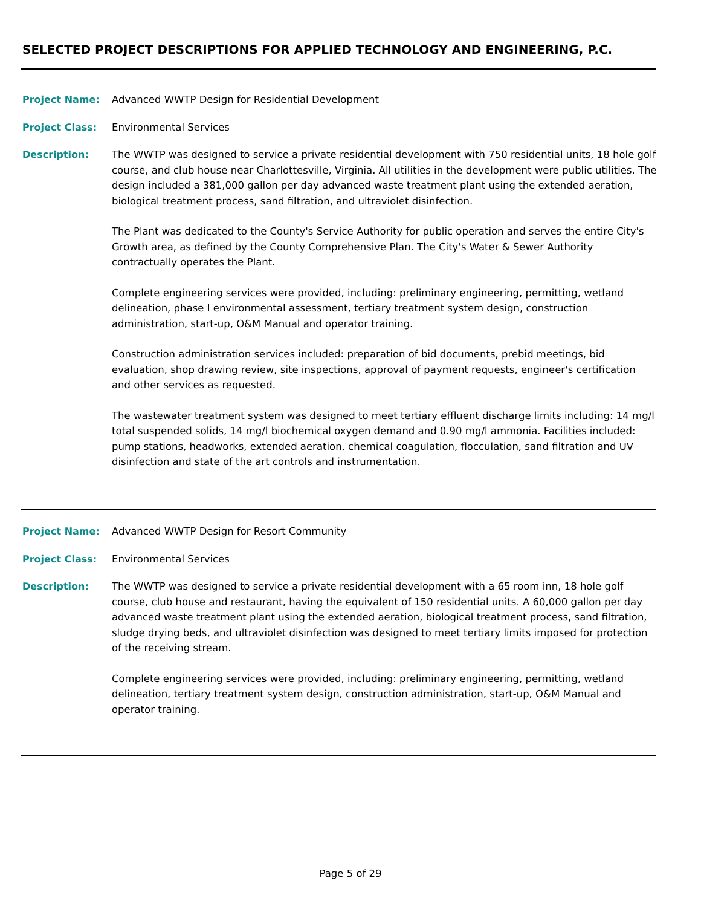SELECTED PROJECT DESCRIPTIONS FOR APPLIED TECHNOLOGY AND ENGINEERING, P.C.
Project Name: Advanced WWTP Design for Residential Development
Project Class: Environmental Services
Description: The WWTP was designed to service a private residential development with 750 residential units, 18 hole golf course, and club house near Charlottesville, Virginia. All utilities in the development were public utilities. The design included a 381,000 gallon per day advanced waste treatment plant using the extended aeration, biological treatment process, sand filtration, and ultraviolet disinfection.
The Plant was dedicated to the County's Service Authority for public operation and serves the entire City's Growth area, as defined by the County Comprehensive Plan. The City's Water & Sewer Authority contractually operates the Plant.
Complete engineering services were provided, including: preliminary engineering, permitting, wetland delineation, phase I environmental assessment, tertiary treatment system design, construction administration, start-up, O&M Manual and operator training.
Construction administration services included: preparation of bid documents, prebid meetings, bid evaluation, shop drawing review, site inspections, approval of payment requests, engineer's certification and other services as requested.
The wastewater treatment system was designed to meet tertiary effluent discharge limits including: 14 mg/l total suspended solids, 14 mg/l biochemical oxygen demand and 0.90 mg/l ammonia. Facilities included: pump stations, headworks, extended aeration, chemical coagulation, flocculation, sand filtration and UV disinfection and state of the art controls and instrumentation.
Project Name: Advanced WWTP Design for Resort Community
Project Class: Environmental Services
Description: The WWTP was designed to service a private residential development with a 65 room inn, 18 hole golf course, club house and restaurant, having the equivalent of 150 residential units. A 60,000 gallon per day advanced waste treatment plant using the extended aeration, biological treatment process, sand filtration, sludge drying beds, and ultraviolet disinfection was designed to meet tertiary limits imposed for protection of the receiving stream.
Complete engineering services were provided, including: preliminary engineering, permitting, wetland delineation, tertiary treatment system design, construction administration, start-up, O&M Manual and operator training.
Page 5 of 29